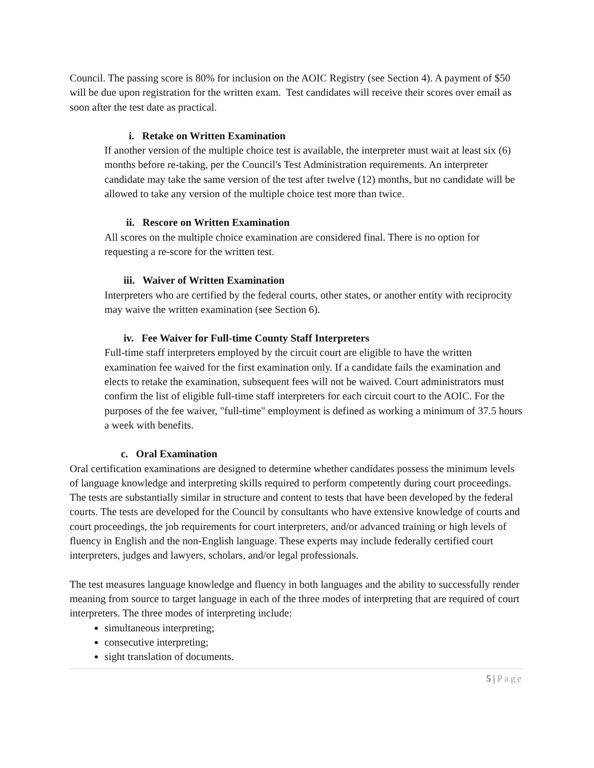Council. The passing score is 80% for inclusion on the AOIC Registry (see Section 4). A payment of $50 will be due upon registration for the written exam. Test candidates will receive their scores over email as soon after the test date as practical.
i. Retake on Written Examination
If another version of the multiple choice test is available, the interpreter must wait at least six (6) months before re-taking, per the Council's Test Administration requirements. An interpreter candidate may take the same version of the test after twelve (12) months, but no candidate will be allowed to take any version of the multiple choice test more than twice.
ii. Rescore on Written Examination
All scores on the multiple choice examination are considered final. There is no option for requesting a re-score for the written test.
iii. Waiver of Written Examination
Interpreters who are certified by the federal courts, other states, or another entity with reciprocity may waive the written examination (see Section 6).
iv. Fee Waiver for Full-time County Staff Interpreters
Full-time staff interpreters employed by the circuit court are eligible to have the written examination fee waived for the first examination only. If a candidate fails the examination and elects to retake the examination, subsequent fees will not be waived. Court administrators must confirm the list of eligible full-time staff interpreters for each circuit court to the AOIC. For the purposes of the fee waiver, "full-time" employment is defined as working a minimum of 37.5 hours a week with benefits.
c. Oral Examination
Oral certification examinations are designed to determine whether candidates possess the minimum levels of language knowledge and interpreting skills required to perform competently during court proceedings. The tests are substantially similar in structure and content to tests that have been developed by the federal courts. The tests are developed for the Council by consultants who have extensive knowledge of courts and court proceedings, the job requirements for court interpreters, and/or advanced training or high levels of fluency in English and the non-English language. These experts may include federally certified court interpreters, judges and lawyers, scholars, and/or legal professionals.
The test measures language knowledge and fluency in both languages and the ability to successfully render meaning from source to target language in each of the three modes of interpreting that are required of court interpreters. The three modes of interpreting include:
simultaneous interpreting;
consecutive interpreting;
sight translation of documents.
5 | Page